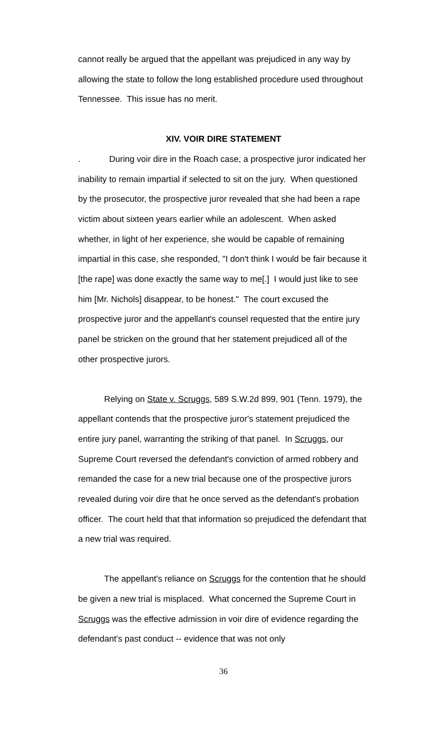cannot really be argued that the appellant was prejudiced in any way by allowing the state to follow the long established procedure used throughout Tennessee. This issue has no merit.
XIV. VOIR DIRE STATEMENT
. During voir dire in the Roach case, a prospective juror indicated her inability to remain impartial if selected to sit on the jury. When questioned by the prosecutor, the prospective juror revealed that she had been a rape victim about sixteen years earlier while an adolescent. When asked whether, in light of her experience, she would be capable of remaining impartial in this case, she responded, "I don't think I would be fair because it [the rape] was done exactly the same way to me[.] I would just like to see him [Mr. Nichols] disappear, to be honest." The court excused the prospective juror and the appellant's counsel requested that the entire jury panel be stricken on the ground that her statement prejudiced all of the other prospective jurors.
Relying on State v. Scruggs, 589 S.W.2d 899, 901 (Tenn. 1979), the appellant contends that the prospective juror's statement prejudiced the entire jury panel, warranting the striking of that panel. In Scruggs, our Supreme Court reversed the defendant's conviction of armed robbery and remanded the case for a new trial because one of the prospective jurors revealed during voir dire that he once served as the defendant's probation officer. The court held that that information so prejudiced the defendant that a new trial was required.
The appellant's reliance on Scruggs for the contention that he should be given a new trial is misplaced. What concerned the Supreme Court in Scruggs was the effective admission in voir dire of evidence regarding the defendant's past conduct -- evidence that was not only
36